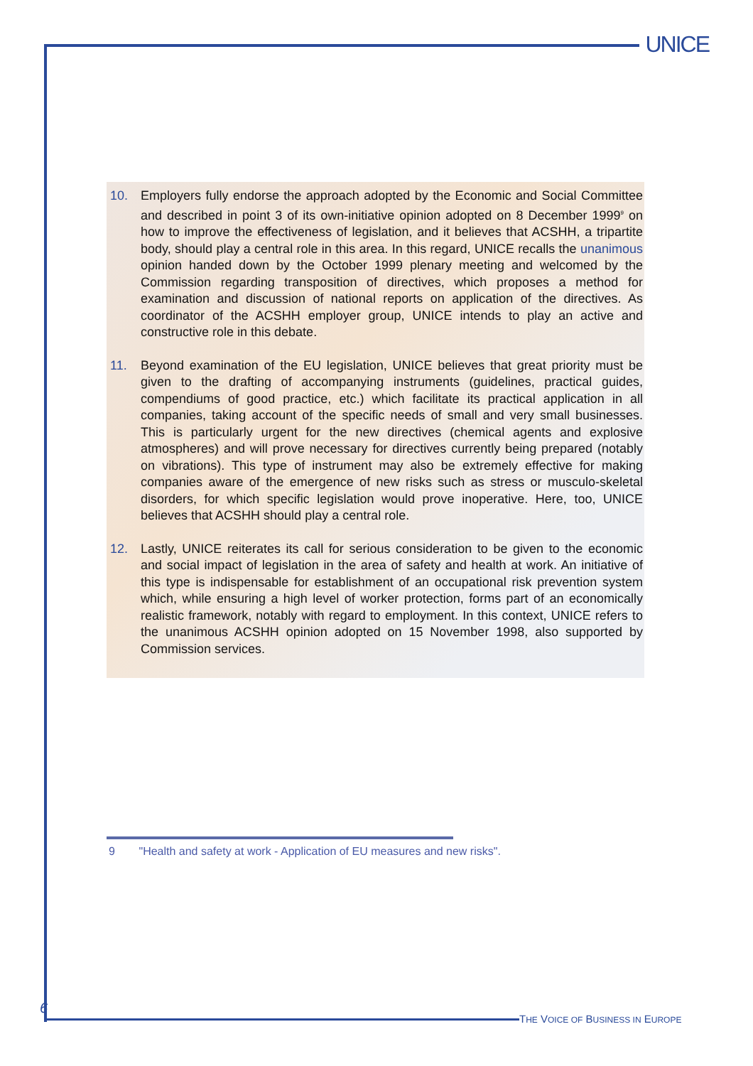UNICE
10. Employers fully endorse the approach adopted by the Economic and Social Committee and described in point 3 of its own-initiative opinion adopted on 8 December 1999<sup>9</sup> on how to improve the effectiveness of legislation, and it believes that ACSHH, a tripartite body, should play a central role in this area. In this regard, UNICE recalls the unanimous opinion handed down by the October 1999 plenary meeting and welcomed by the Commission regarding transposition of directives, which proposes a method for examination and discussion of national reports on application of the directives. As coordinator of the ACSHH employer group, UNICE intends to play an active and constructive role in this debate.
11. Beyond examination of the EU legislation, UNICE believes that great priority must be given to the drafting of accompanying instruments (guidelines, practical guides, compendiums of good practice, etc.) which facilitate its practical application in all companies, taking account of the specific needs of small and very small businesses. This is particularly urgent for the new directives (chemical agents and explosive atmospheres) and will prove necessary for directives currently being prepared (notably on vibrations). This type of instrument may also be extremely effective for making companies aware of the emergence of new risks such as stress or musculo-skeletal disorders, for which specific legislation would prove inoperative. Here, too, UNICE believes that ACSHH should play a central role.
12. Lastly, UNICE reiterates its call for serious consideration to be given to the economic and social impact of legislation in the area of safety and health at work. An initiative of this type is indispensable for establishment of an occupational risk prevention system which, while ensuring a high level of worker protection, forms part of an economically realistic framework, notably with regard to employment. In this context, UNICE refers to the unanimous ACSHH opinion adopted on 15 November 1998, also supported by Commission services.
9 "Health and safety at work - Application of EU measures and new risks".
6
THE VOICE OF BUSINESS IN EUROPE